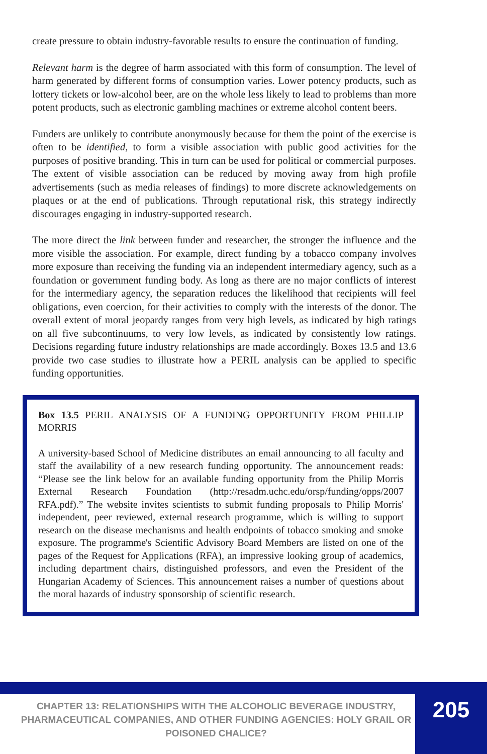create pressure to obtain industry-favorable results to ensure the continuation of funding.
Relevant harm is the degree of harm associated with this form of consumption. The level of harm generated by different forms of consumption varies. Lower potency products, such as lottery tickets or low-alcohol beer, are on the whole less likely to lead to problems than more potent products, such as electronic gambling machines or extreme alcohol content beers.
Funders are unlikely to contribute anonymously because for them the point of the exercise is often to be identified, to form a visible association with public good activities for the purposes of positive branding. This in turn can be used for political or commercial purposes. The extent of visible association can be reduced by moving away from high profile advertisements (such as media releases of findings) to more discrete acknowledgements on plaques or at the end of publications. Through reputational risk, this strategy indirectly discourages engaging in industry-supported research.
The more direct the link between funder and researcher, the stronger the influence and the more visible the association. For example, direct funding by a tobacco company involves more exposure than receiving the funding via an independent intermediary agency, such as a foundation or government funding body. As long as there are no major conflicts of interest for the intermediary agency, the separation reduces the likelihood that recipients will feel obligations, even coercion, for their activities to comply with the interests of the donor. The overall extent of moral jeopardy ranges from very high levels, as indicated by high ratings on all five subcontinuums, to very low levels, as indicated by consistently low ratings. Decisions regarding future industry relationships are made accordingly. Boxes 13.5 and 13.6 provide two case studies to illustrate how a PERIL analysis can be applied to specific funding opportunities.
Box 13.5 PERIL ANALYSIS OF A FUNDING OPPORTUNITY FROM PHILLIP MORRIS
A university-based School of Medicine distributes an email announcing to all faculty and staff the availability of a new research funding opportunity. The announcement reads: “Please see the link below for an available funding opportunity from the Philip Morris External Research Foundation (http://resadm.uchc.edu/orsp/funding/opps/2007 RFA.pdf).” The website invites scientists to submit funding proposals to Philip Morris' independent, peer reviewed, external research programme, which is willing to support research on the disease mechanisms and health endpoints of tobacco smoking and smoke exposure. The programme's Scientific Advisory Board Members are listed on one of the pages of the Request for Applications (RFA), an impressive looking group of academics, including department chairs, distinguished professors, and even the President of the Hungarian Academy of Sciences. This announcement raises a number of questions about the moral hazards of industry sponsorship of scientific research.
CHAPTER 13: RELATIONSHIPS WITH THE ALCOHOLIC BEVERAGE INDUSTRY, PHARMACEUTICAL COMPANIES, AND OTHER FUNDING AGENCIES: HOLY GRAIL OR POISONED CHALICE?
205